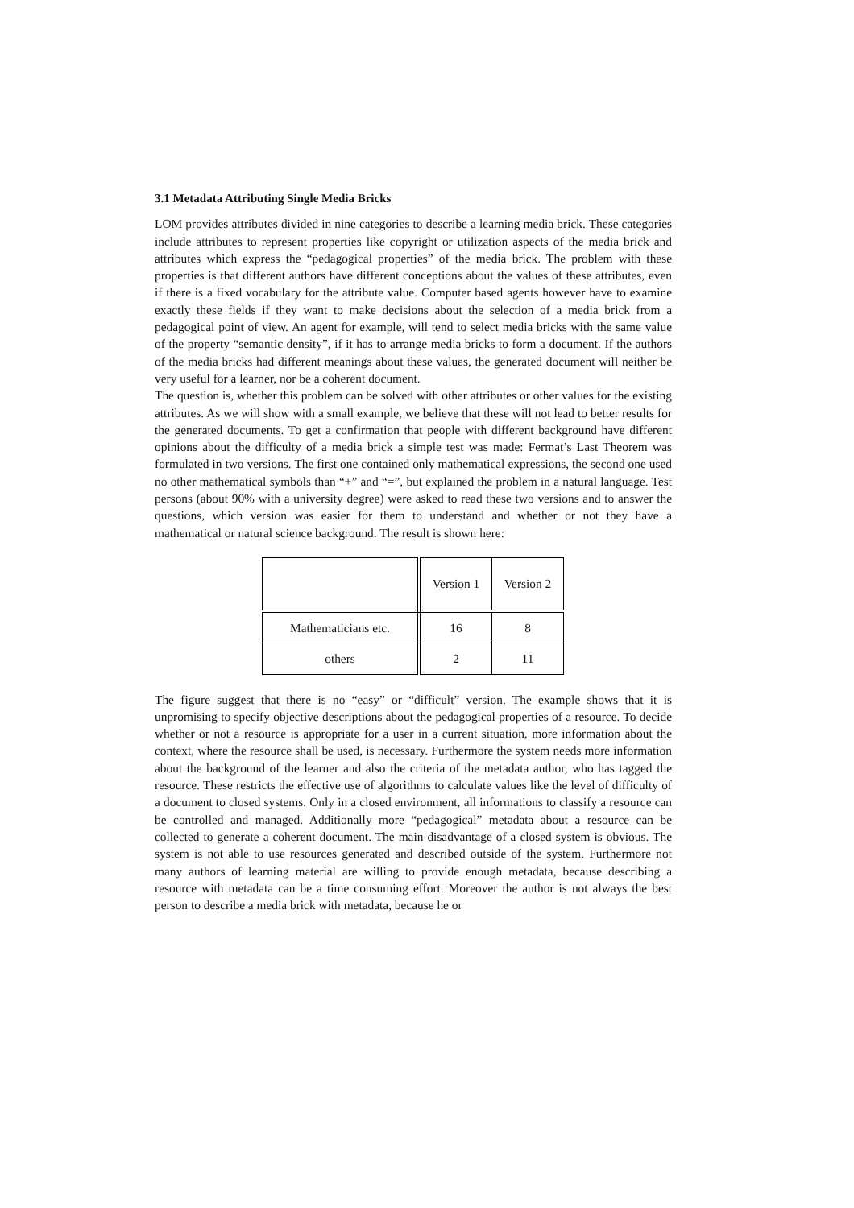3.1 Metadata Attributing Single Media Bricks
LOM provides attributes divided in nine categories to describe a learning media brick. These categories include attributes to represent properties like copyright or utilization aspects of the media brick and attributes which express the “pedagogical properties” of the media brick. The problem with these properties is that different authors have different conceptions about the values of these attributes, even if there is a fixed vocabulary for the attribute value. Computer based agents however have to examine exactly these fields if they want to make decisions about the selection of a media brick from a pedagogical point of view. An agent for example, will tend to select media bricks with the same value of the property “semantic density”, if it has to arrange media bricks to form a document. If the authors of the media bricks had different meanings about these values, the generated document will neither be very useful for a learner, nor be a coherent document.
The question is, whether this problem can be solved with other attributes or other values for the existing attributes. As we will show with a small example, we believe that these will not lead to better results for the generated documents. To get a confirmation that people with different background have different opinions about the difficulty of a media brick a simple test was made: Fermat’s Last Theorem was formulated in two versions. The first one contained only mathematical expressions, the second one used no other mathematical symbols than “+” and “=”, but explained the problem in a natural language. Test persons (about 90% with a university degree) were asked to read these two versions and to answer the questions, which version was easier for them to understand and whether or not they have a mathematical or natural science background. The result is shown here:
| | Version 1 | Version 2 |
| Mathematicians etc. | 16 | 8 |
| others | 2 | 11 |
The figure suggest that there is no “easy” or “difficult” version. The example shows that it is unpromising to specify objective descriptions about the pedagogical properties of a resource. To decide whether or not a resource is appropriate for a user in a current situation, more information about the context, where the resource shall be used, is necessary. Furthermore the system needs more information about the background of the learner and also the criteria of the metadata author, who has tagged the resource. These restricts the effective use of algorithms to calculate values like the level of difficulty of a document to closed systems. Only in a closed environment, all informations to classify a resource can be controlled and managed. Additionally more “pedagogical” metadata about a resource can be collected to generate a coherent document. The main disadvantage of a closed system is obvious. The system is not able to use resources generated and described outside of the system. Furthermore not many authors of learning material are willing to provide enough metadata, because describing a resource with metadata can be a time consuming effort. Moreover the author is not always the best person to describe a media brick with metadata, because he or